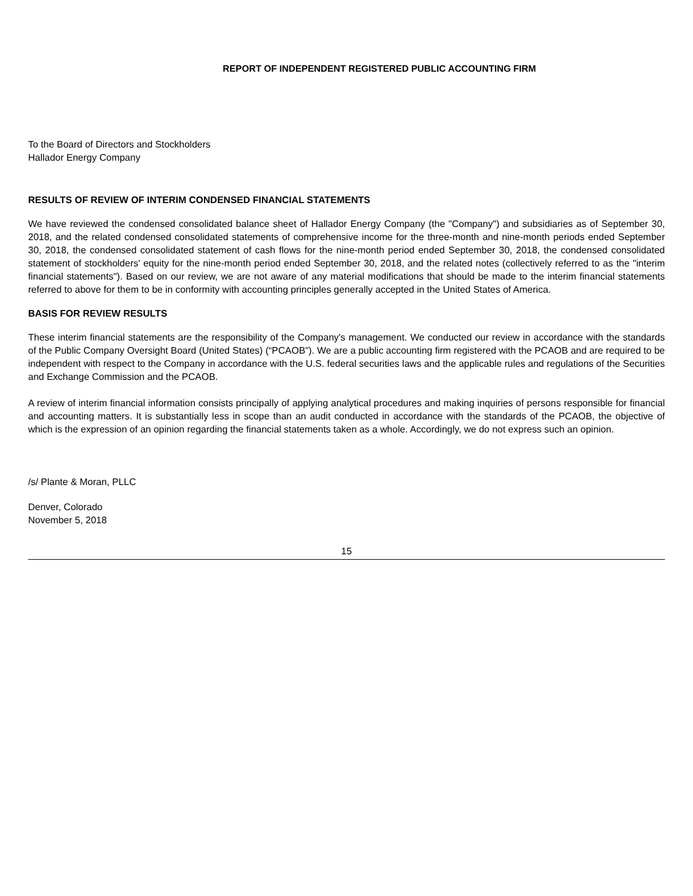REPORT OF INDEPENDENT REGISTERED PUBLIC ACCOUNTING FIRM
To the Board of Directors and Stockholders
Hallador Energy Company
RESULTS OF REVIEW OF INTERIM CONDENSED FINANCIAL STATEMENTS
We have reviewed the condensed consolidated balance sheet of Hallador Energy Company (the "Company") and subsidiaries as of September 30, 2018, and the related condensed consolidated statements of comprehensive income for the three-month and nine-month periods ended September 30, 2018, the condensed consolidated statement of cash flows for the nine-month period ended September 30, 2018, the condensed consolidated statement of stockholders' equity for the nine-month period ended September 30, 2018, and the related notes (collectively referred to as the "interim financial statements"). Based on our review, we are not aware of any material modifications that should be made to the interim financial statements referred to above for them to be in conformity with accounting principles generally accepted in the United States of America.
BASIS FOR REVIEW RESULTS
These interim financial statements are the responsibility of the Company's management. We conducted our review in accordance with the standards of the Public Company Oversight Board (United States) (“PCAOB”). We are a public accounting firm registered with the PCAOB and are required to be independent with respect to the Company in accordance with the U.S. federal securities laws and the applicable rules and regulations of the Securities and Exchange Commission and the PCAOB.
A review of interim financial information consists principally of applying analytical procedures and making inquiries of persons responsible for financial and accounting matters. It is substantially less in scope than an audit conducted in accordance with the standards of the PCAOB, the objective of which is the expression of an opinion regarding the financial statements taken as a whole. Accordingly, we do not express such an opinion.
/s/ Plante & Moran, PLLC
Denver, Colorado
November 5, 2018
15